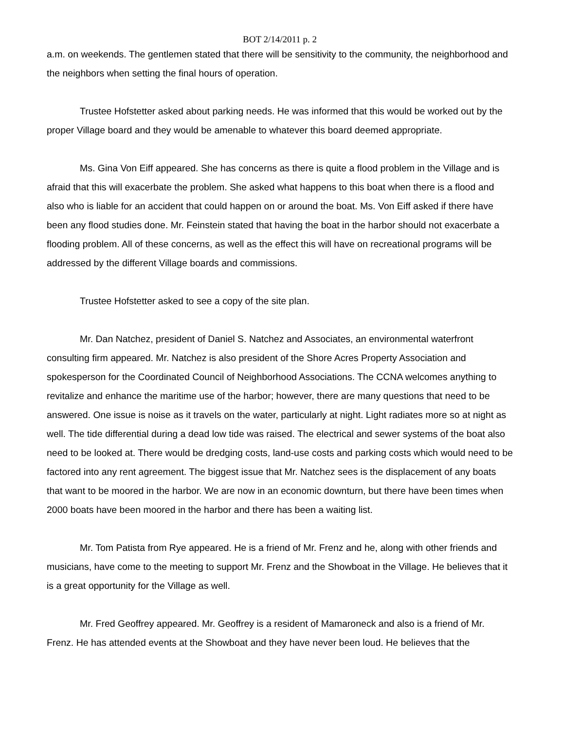BOT 2/14/2011 p. 2
a.m. on weekends. The gentlemen stated that there will be sensitivity to the community, the neighborhood and the neighbors when setting the final hours of operation.
Trustee Hofstetter asked about parking needs. He was informed that this would be worked out by the proper Village board and they would be amenable to whatever this board deemed appropriate.
Ms. Gina Von Eiff appeared. She has concerns as there is quite a flood problem in the Village and is afraid that this will exacerbate the problem. She asked what happens to this boat when there is a flood and also who is liable for an accident that could happen on or around the boat. Ms. Von Eiff asked if there have been any flood studies done. Mr. Feinstein stated that having the boat in the harbor should not exacerbate a flooding problem. All of these concerns, as well as the effect this will have on recreational programs will be addressed by the different Village boards and commissions.
Trustee Hofstetter asked to see a copy of the site plan.
Mr. Dan Natchez, president of Daniel S. Natchez and Associates, an environmental waterfront consulting firm appeared. Mr. Natchez is also president of the Shore Acres Property Association and spokesperson for the Coordinated Council of Neighborhood Associations. The CCNA welcomes anything to revitalize and enhance the maritime use of the harbor; however, there are many questions that need to be answered. One issue is noise as it travels on the water, particularly at night. Light radiates more so at night as well. The tide differential during a dead low tide was raised. The electrical and sewer systems of the boat also need to be looked at. There would be dredging costs, land-use costs and parking costs which would need to be factored into any rent agreement. The biggest issue that Mr. Natchez sees is the displacement of any boats that want to be moored in the harbor. We are now in an economic downturn, but there have been times when 2000 boats have been moored in the harbor and there has been a waiting list.
Mr. Tom Patista from Rye appeared. He is a friend of Mr. Frenz and he, along with other friends and musicians, have come to the meeting to support Mr. Frenz and the Showboat in the Village. He believes that it is a great opportunity for the Village as well.
Mr. Fred Geoffrey appeared. Mr. Geoffrey is a resident of Mamaroneck and also is a friend of Mr. Frenz. He has attended events at the Showboat and they have never been loud. He believes that the